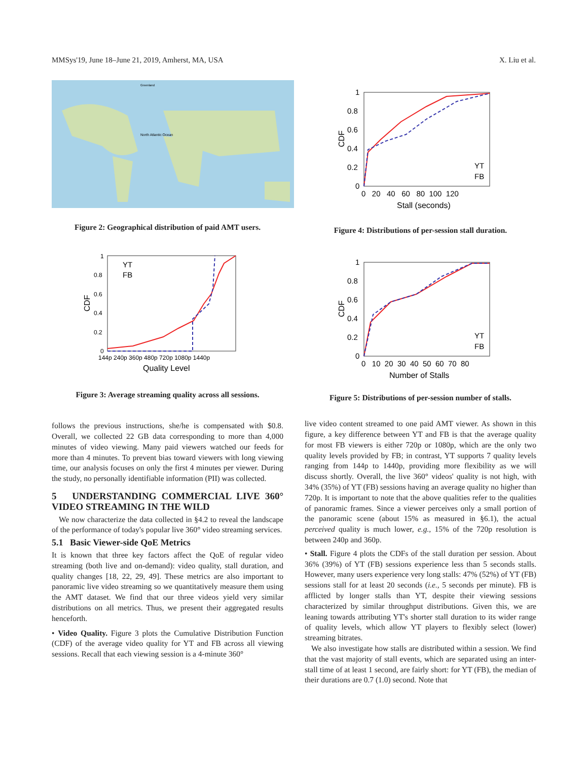MMSys'19, June 18–June 21, 2019, Amherst, MA, USA X. Liu et al.
Greenland
North Atlantic Ocean
Figure 2: Geographical distribution of paid AMT users.
1
0.8
0.6
0.4
0.2
0
144p 240p 360p 480p 720p 1080p 1440p
Quality Level
CDF
YT
FB
Figure 3: Average streaming quality across all sessions.
follows the previous instructions, she/he is compensated with $0.8. Overall, we collected 22 GB data corresponding to more than 4,000 minutes of video viewing. Many paid viewers watched our feeds for more than 4 minutes. To prevent bias toward viewers with long viewing time, our analysis focuses on only the first 4 minutes per viewer. During the study, no personally identifiable information (PII) was collected.
5 UNDERSTANDING COMMERCIAL LIVE 360° VIDEO STREAMING IN THE WILD
We now characterize the data collected in §4.2 to reveal the landscape of the performance of today's popular live 360° video streaming services.
5.1 Basic Viewer-side QoE Metrics
It is known that three key factors affect the QoE of regular video streaming (both live and on-demand): video quality, stall duration, and quality changes [18, 22, 29, 49]. These metrics are also important to panoramic live video streaming so we quantitatively measure them using the AMT dataset. We find that our three videos yield very similar distributions on all metrics. Thus, we present their aggregated results henceforth.
• Video Quality. Figure 3 plots the Cumulative Distribution Function (CDF) of the average video quality for YT and FB across all viewing sessions. Recall that each viewing session is a 4-minute 360°
1
0.8
0.6
0.4
0.2
0
0 20 40 60 80 100 120
Stall (seconds)
CDF
YT
FB
Figure 4: Distributions of per-session stall duration.
1
0.8
0.6
0.4
0.2
0
0 10 20 30 40 50 60 70 80
Number of Stalls
CDF
YT
FB
Figure 5: Distributions of per-session number of stalls.
live video content streamed to one paid AMT viewer. As shown in this figure, a key difference between YT and FB is that the average quality for most FB viewers is either 720p or 1080p, which are the only two quality levels provided by FB; in contrast, YT supports 7 quality levels ranging from 144p to 1440p, providing more flexibility as we will discuss shortly. Overall, the live 360° videos' quality is not high, with 34% (35%) of YT (FB) sessions having an average quality no higher than 720p. It is important to note that the above qualities refer to the qualities of panoramic frames. Since a viewer perceives only a small portion of the panoramic scene (about 15% as measured in §6.1), the actual perceived quality is much lower, e.g., 15% of the 720p resolution is between 240p and 360p.
• Stall. Figure 4 plots the CDFs of the stall duration per session. About 36% (39%) of YT (FB) sessions experience less than 5 seconds stalls. However, many users experience very long stalls: 47% (52%) of YT (FB) sessions stall for at least 20 seconds (i.e., 5 seconds per minute). FB is afflicted by longer stalls than YT, despite their viewing sessions characterized by similar throughput distributions. Given this, we are leaning towards attributing YT's shorter stall duration to its wider range of quality levels, which allow YT players to flexibly select (lower) streaming bitrates.
We also investigate how stalls are distributed within a session. We find that the vast majority of stall events, which are separated using an inter-stall time of at least 1 second, are fairly short: for YT (FB), the median of their durations are 0.7 (1.0) second. Note that